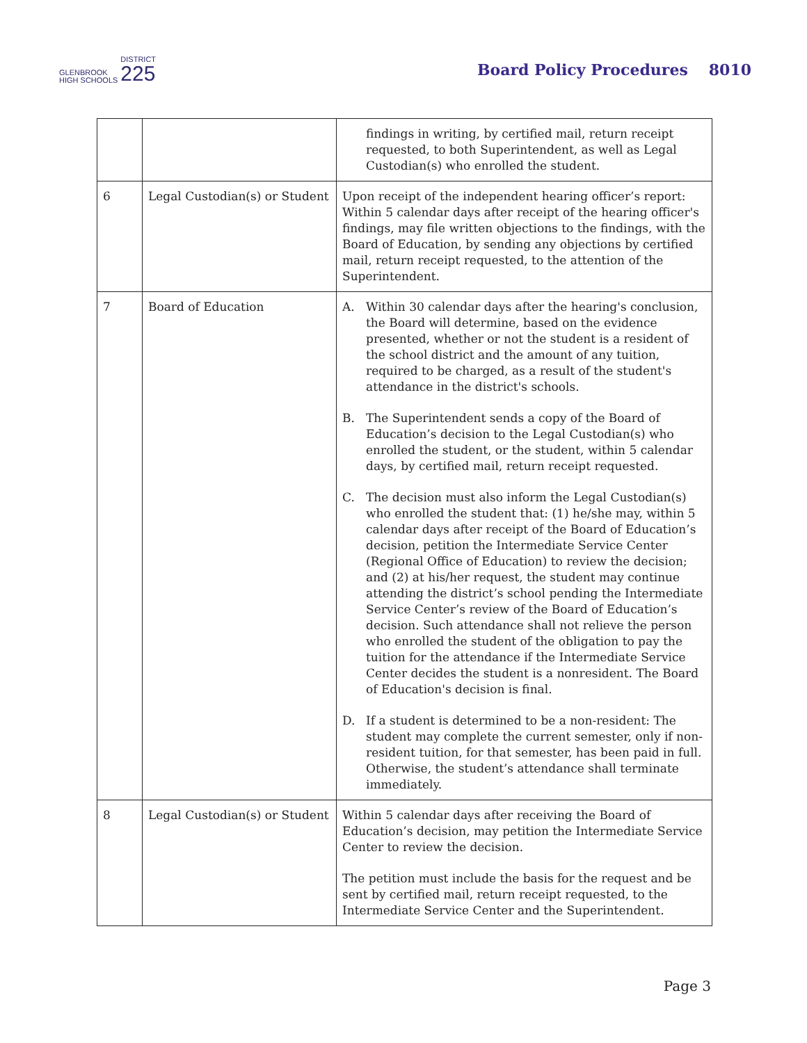GLENBROOK
HIGH SCHOOLS
DISTRICT
225
Board Policy Procedures 8010
| | | findings in writing, by certified mail, return receipt requested, to both Superintendent, as well as Legal Custodian(s) who enrolled the student. |
| 6 | Legal Custodian(s) or Student | Upon receipt of the independent hearing officer’s report: Within 5 calendar days after receipt of the hearing officer's findings, may file written objections to the findings, with the Board of Education, by sending any objections by certified mail, return receipt requested, to the attention of the Superintendent. |
| 7 | Board of Education | A. Within 30 calendar days after the hearing's conclusion, the Board will determine, based on the evidence presented, whether or not the student is a resident of the school district and the amount of any tuition, required to be charged, as a result of the student's attendance in the district's schools. B. The Superintendent sends a copy of the Board of Education’s decision to the Legal Custodian(s) who enrolled the student, or the student, within 5 calendar days, by certified mail, return receipt requested. C. The decision must also inform the Legal Custodian(s) who enrolled the student that: (1) he/she may, within 5 calendar days after receipt of the Board of Education’s decision, petition the Intermediate Service Center (Regional Office of Education) to review the decision; and (2) at his/her request, the student may continue attending the district’s school pending the Intermediate Service Center’s review of the Board of Education’s decision. Such attendance shall not relieve the person who enrolled the student of the obligation to pay the tuition for the attendance if the Intermediate Service Center decides the student is a nonresident. The Board of Education's decision is final. D. If a student is determined to be a non-resident: The student may complete the current semester, only if non-resident tuition, for that semester, has been paid in full. Otherwise, the student’s attendance shall terminate immediately. |
| 8 | Legal Custodian(s) or Student | Within 5 calendar days after receiving the Board of Education’s decision, may petition the Intermediate Service Center to review the decision. The petition must include the basis for the request and be sent by certified mail, return receipt requested, to the Intermediate Service Center and the Superintendent. |
Page 3